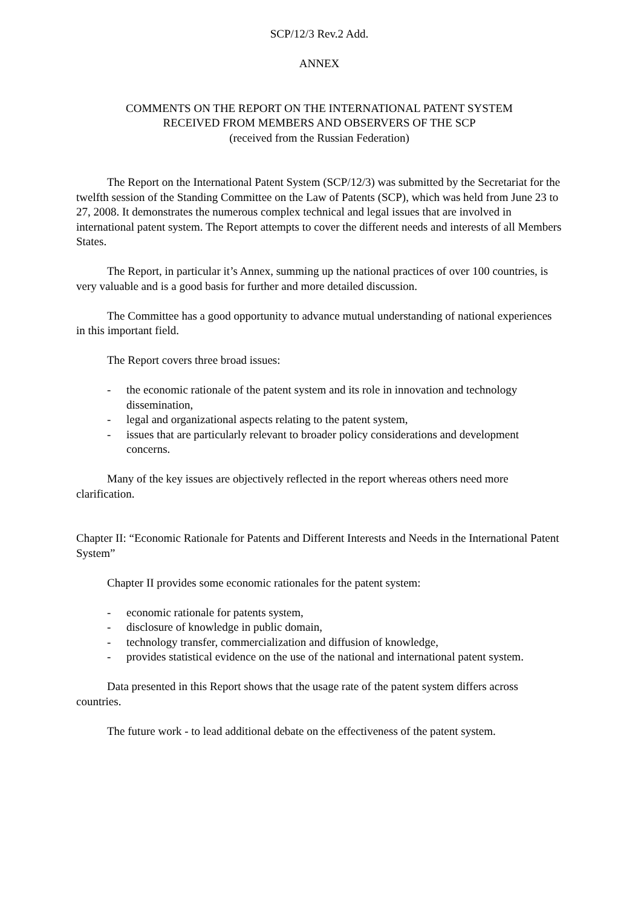SCP/12/3 Rev.2 Add.
ANNEX
COMMENTS ON THE REPORT ON THE INTERNATIONAL PATENT SYSTEM
RECEIVED FROM MEMBERS AND OBSERVERS OF THE SCP
(received from the Russian Federation)
The Report on the International Patent System (SCP/12/3) was submitted by the Secretariat for the twelfth session of the Standing Committee on the Law of Patents (SCP), which was held from June 23 to 27, 2008. It demonstrates the numerous complex technical and legal issues that are involved in international patent system. The Report attempts to cover the different needs and interests of all Members States.
The Report, in particular it’s Annex, summing up the national practices of over 100 countries, is very valuable and is a good basis for further and more detailed discussion.
The Committee has a good opportunity to advance mutual understanding of national experiences in this important field.
The Report covers three broad issues:
- the economic rationale of the patent system and its role in innovation and technology dissemination,
- legal and organizational aspects relating to the patent system,
- issues that are particularly relevant to broader policy considerations and development concerns.
Many of the key issues are objectively reflected in the report whereas others need more clarification.
Chapter II: “Economic Rationale for Patents and Different Interests and Needs in the International Patent System”
Chapter II provides some economic rationales for the patent system:
- economic rationale for patents system,
- disclosure of knowledge in public domain,
- technology transfer, commercialization and diffusion of knowledge,
- provides statistical evidence on the use of the national and international patent system.
Data presented in this Report shows that the usage rate of the patent system differs across countries.
The future work - to lead additional debate on the effectiveness of the patent system.